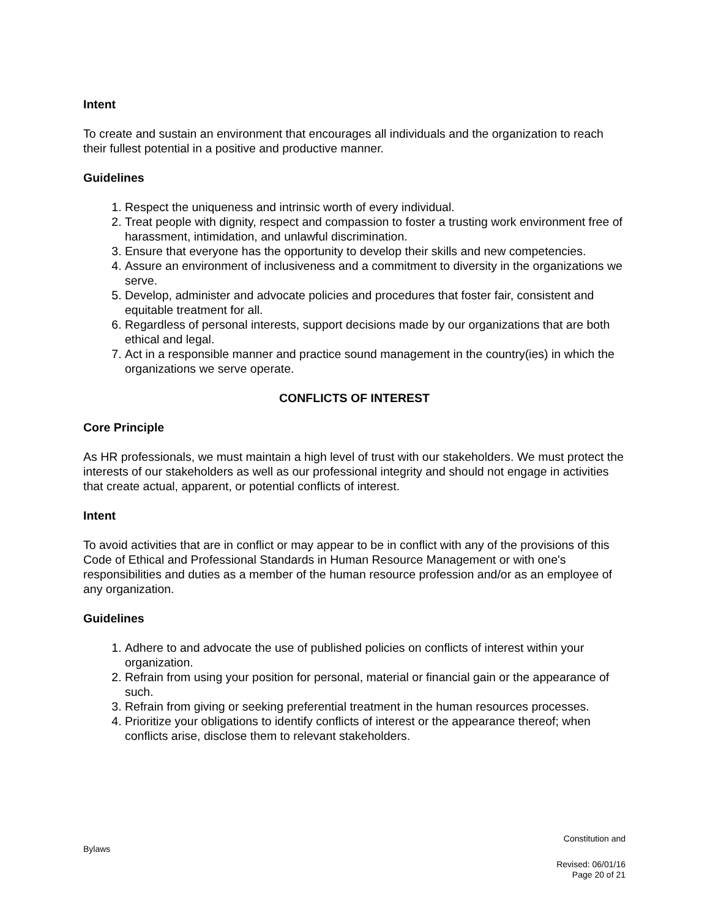Intent
To create and sustain an environment that encourages all individuals and the organization to reach their fullest potential in a positive and productive manner.
Guidelines
1. Respect the uniqueness and intrinsic worth of every individual.
2. Treat people with dignity, respect and compassion to foster a trusting work environment free of harassment, intimidation, and unlawful discrimination.
3. Ensure that everyone has the opportunity to develop their skills and new competencies.
4. Assure an environment of inclusiveness and a commitment to diversity in the organizations we serve.
5. Develop, administer and advocate policies and procedures that foster fair, consistent and equitable treatment for all.
6. Regardless of personal interests, support decisions made by our organizations that are both ethical and legal.
7. Act in a responsible manner and practice sound management in the country(ies) in which the organizations we serve operate.
CONFLICTS OF INTEREST
Core Principle
As HR professionals, we must maintain a high level of trust with our stakeholders. We must protect the interests of our stakeholders as well as our professional integrity and should not engage in activities that create actual, apparent, or potential conflicts of interest.
Intent
To avoid activities that are in conflict or may appear to be in conflict with any of the provisions of this Code of Ethical and Professional Standards in Human Resource Management or with one's responsibilities and duties as a member of the human resource profession and/or as an employee of any organization.
Guidelines
1. Adhere to and advocate the use of published policies on conflicts of interest within your organization.
2. Refrain from using your position for personal, material or financial gain or the appearance of such.
3. Refrain from giving or seeking preferential treatment in the human resources processes.
4. Prioritize your obligations to identify conflicts of interest or the appearance thereof; when conflicts arise, disclose them to relevant stakeholders.
Constitution and
Bylaws
Revised: 06/01/16
Page 20 of 21